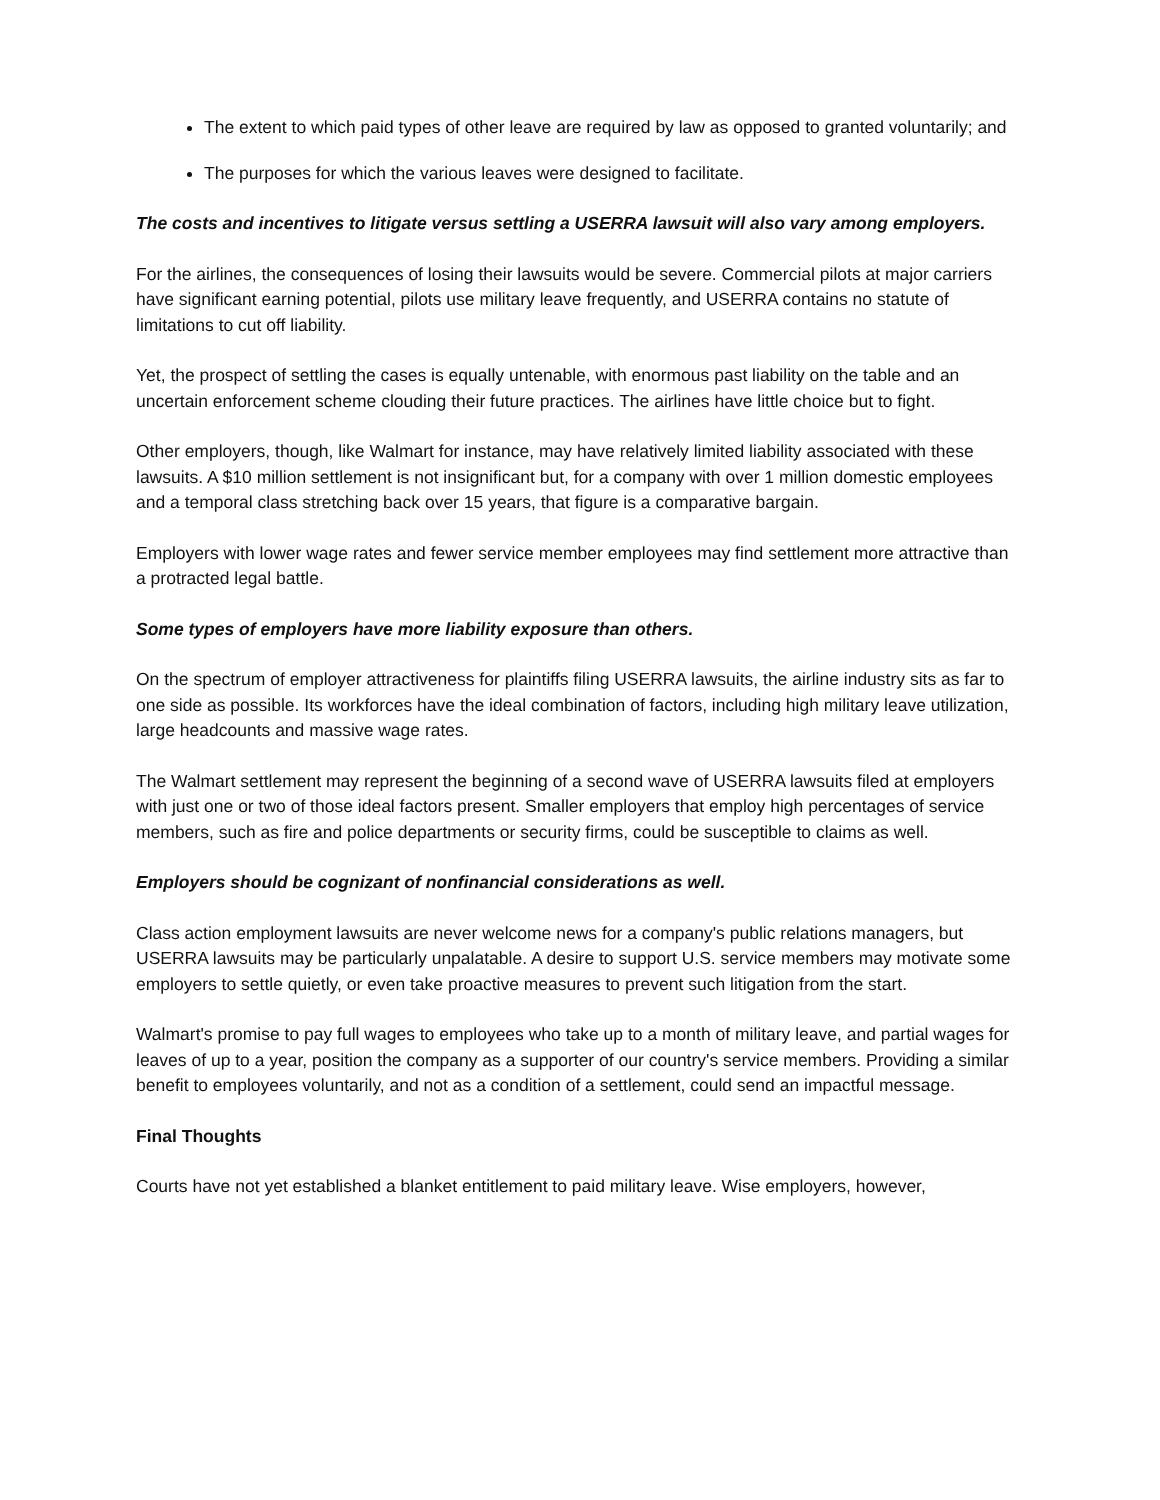The extent to which paid types of other leave are required by law as opposed to granted voluntarily; and
The purposes for which the various leaves were designed to facilitate.
The costs and incentives to litigate versus settling a USERRA lawsuit will also vary among employers.
For the airlines, the consequences of losing their lawsuits would be severe. Commercial pilots at major carriers have significant earning potential, pilots use military leave frequently, and USERRA contains no statute of limitations to cut off liability.
Yet, the prospect of settling the cases is equally untenable, with enormous past liability on the table and an uncertain enforcement scheme clouding their future practices. The airlines have little choice but to fight.
Other employers, though, like Walmart for instance, may have relatively limited liability associated with these lawsuits. A $10 million settlement is not insignificant but, for a company with over 1 million domestic employees and a temporal class stretching back over 15 years, that figure is a comparative bargain.
Employers with lower wage rates and fewer service member employees may find settlement more attractive than a protracted legal battle.
Some types of employers have more liability exposure than others.
On the spectrum of employer attractiveness for plaintiffs filing USERRA lawsuits, the airline industry sits as far to one side as possible. Its workforces have the ideal combination of factors, including high military leave utilization, large headcounts and massive wage rates.
The Walmart settlement may represent the beginning of a second wave of USERRA lawsuits filed at employers with just one or two of those ideal factors present. Smaller employers that employ high percentages of service members, such as fire and police departments or security firms, could be susceptible to claims as well.
Employers should be cognizant of nonfinancial considerations as well.
Class action employment lawsuits are never welcome news for a company's public relations managers, but USERRA lawsuits may be particularly unpalatable. A desire to support U.S. service members may motivate some employers to settle quietly, or even take proactive measures to prevent such litigation from the start.
Walmart's promise to pay full wages to employees who take up to a month of military leave, and partial wages for leaves of up to a year, position the company as a supporter of our country's service members. Providing a similar benefit to employees voluntarily, and not as a condition of a settlement, could send an impactful message.
Final Thoughts
Courts have not yet established a blanket entitlement to paid military leave. Wise employers, however,